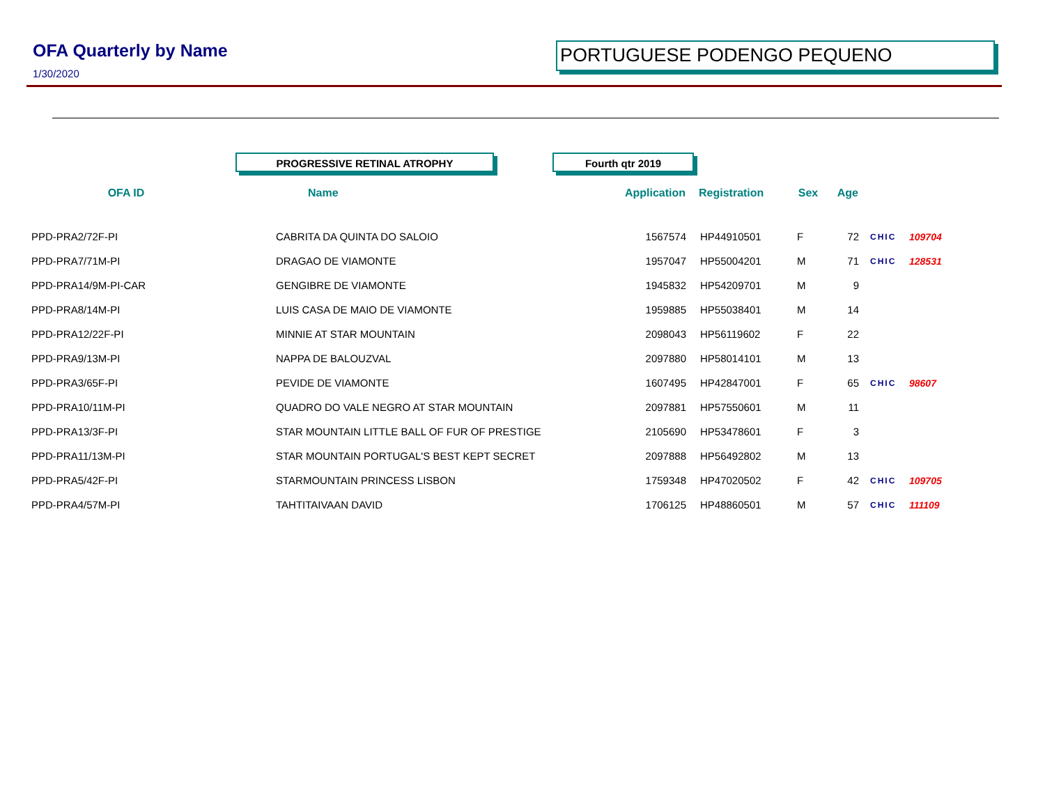OFA Quarterly by Name
1/30/2020
PORTUGUESE PODENGO PEQUENO
PROGRESSIVE RETINAL ATROPHY Fourth qtr 2019
| OFA ID | Name | Application | Registration | Sex | Age | | |
| --- | --- | --- | --- | --- | --- | --- | --- |
| PPD-PRA2/72F-PI | CABRITA DA QUINTA DO SALOIO | 1567574 | HP44910501 | F | 72 | CHIC | 109704 |
| PPD-PRA7/71M-PI | DRAGAO DE VIAMONTE | 1957047 | HP55004201 | M | 71 | CHIC | 128531 |
| PPD-PRA14/9M-PI-CAR | GENGIBRE DE VIAMONTE | 1945832 | HP54209701 | M | 9 | | |
| PPD-PRA8/14M-PI | LUIS CASA DE MAIO DE VIAMONTE | 1959885 | HP55038401 | M | 14 | | |
| PPD-PRA12/22F-PI | MINNIE AT STAR MOUNTAIN | 2098043 | HP56119602 | F | 22 | | |
| PPD-PRA9/13M-PI | NAPPA DE BALOUZVAL | 2097880 | HP58014101 | M | 13 | | |
| PPD-PRA3/65F-PI | PEVIDE DE VIAMONTE | 1607495 | HP42847001 | F | 65 | CHIC | 98607 |
| PPD-PRA10/11M-PI | QUADRO DO VALE NEGRO AT STAR MOUNTAIN | 2097881 | HP57550601 | M | 11 | | |
| PPD-PRA13/3F-PI | STAR MOUNTAIN LITTLE BALL OF FUR OF PRESTIGE | 2105690 | HP53478601 | F | 3 | | |
| PPD-PRA11/13M-PI | STAR MOUNTAIN PORTUGAL'S BEST KEPT SECRET | 2097888 | HP56492802 | M | 13 | | |
| PPD-PRA5/42F-PI | STARMOUNTAIN PRINCESS LISBON | 1759348 | HP47020502 | F | 42 | CHIC | 109705 |
| PPD-PRA4/57M-PI | TAHTITAIVAAN DAVID | 1706125 | HP48860501 | M | 57 | CHIC | 111109 |